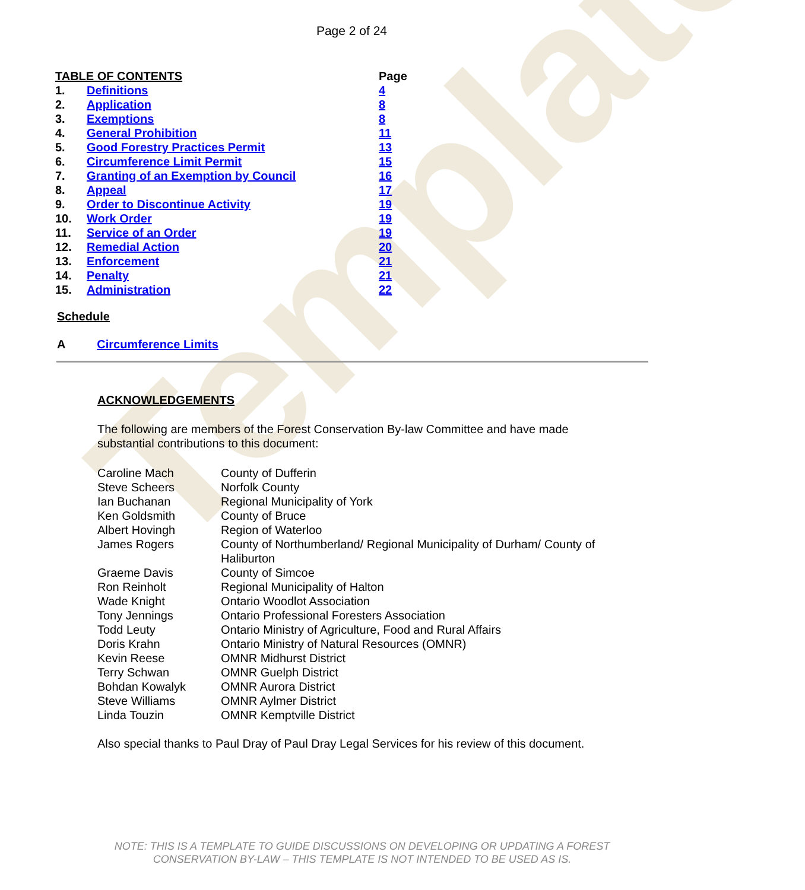Template
Page 2 of 24
| TABLE OF CONTENTS | | Page |
| --- | --- | --- |
| 1. | Definitions | 4 |
| 2. | Application | 8 |
| 3. | Exemptions | 8 |
| 4. | General Prohibition | 11 |
| 5. | Good Forestry Practices Permit | 13 |
| 6. | Circumference Limit Permit | 15 |
| 7. | Granting of an Exemption by Council | 16 |
| 8. | Appeal | 17 |
| 9. | Order to Discontinue Activity | 19 |
| 10. | Work Order | 19 |
| 11. | Service of an Order | 19 |
| 12. | Remedial Action | 20 |
| 13. | Enforcement | 21 |
| 14. | Penalty | 21 |
| 15. | Administration | 22 |
Schedule
A Circumference Limits
ACKNOWLEDGEMENTS
The following are members of the Forest Conservation By-law Committee and have made substantial contributions to this document:
| Caroline Mach | County of Dufferin |
| Steve Scheers | Norfolk County |
| Ian Buchanan | Regional Municipality of York |
| Ken Goldsmith | County of Bruce |
| Albert Hovingh | Region of Waterloo |
| James Rogers | County of Northumberland/ Regional Municipality of Durham/ County of Haliburton |
| Graeme Davis | County of Simcoe |
| Ron Reinholt | Regional Municipality of Halton |
| Wade Knight | Ontario Woodlot Association |
| Tony Jennings | Ontario Professional Foresters Association |
| Todd Leuty | Ontario Ministry of Agriculture, Food and Rural Affairs |
| Doris Krahn | Ontario Ministry of Natural Resources (OMNR) |
| Kevin Reese | OMNR Midhurst District |
| Terry Schwan | OMNR Guelph District |
| Bohdan Kowalyk | OMNR Aurora District |
| Steve Williams | OMNR Aylmer District |
| Linda Touzin | OMNR Kemptville District |
Also special thanks to Paul Dray of Paul Dray Legal Services for his review of this document.
NOTE: THIS IS A TEMPLATE TO GUIDE DISCUSSIONS ON DEVELOPING OR UPDATING A FOREST
CONSERVATION BY-LAW – THIS TEMPLATE IS NOT INTENDED TO BE USED AS IS.